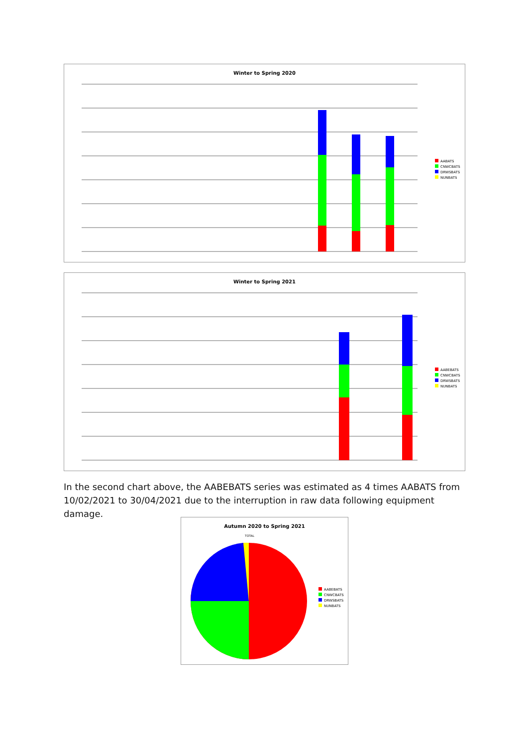Winter to Spring 2020
AABATS
CNWCBATS
DRWSBATS
NUNBATS
Winter to Spring 2021
AABEBATS
CNWCBATS
DRWSBATS
NUNBATS
In the second chart above, the AABEBATS series was estimated as 4 times AABATS from 10/02/2021 to 30/04/2021 due to the interruption in raw data following equipment damage.
Autumn 2020 to Spring 2021
TOTAL
AABEBATS
CNWCBATS
DRWSBATS
NUNBATS